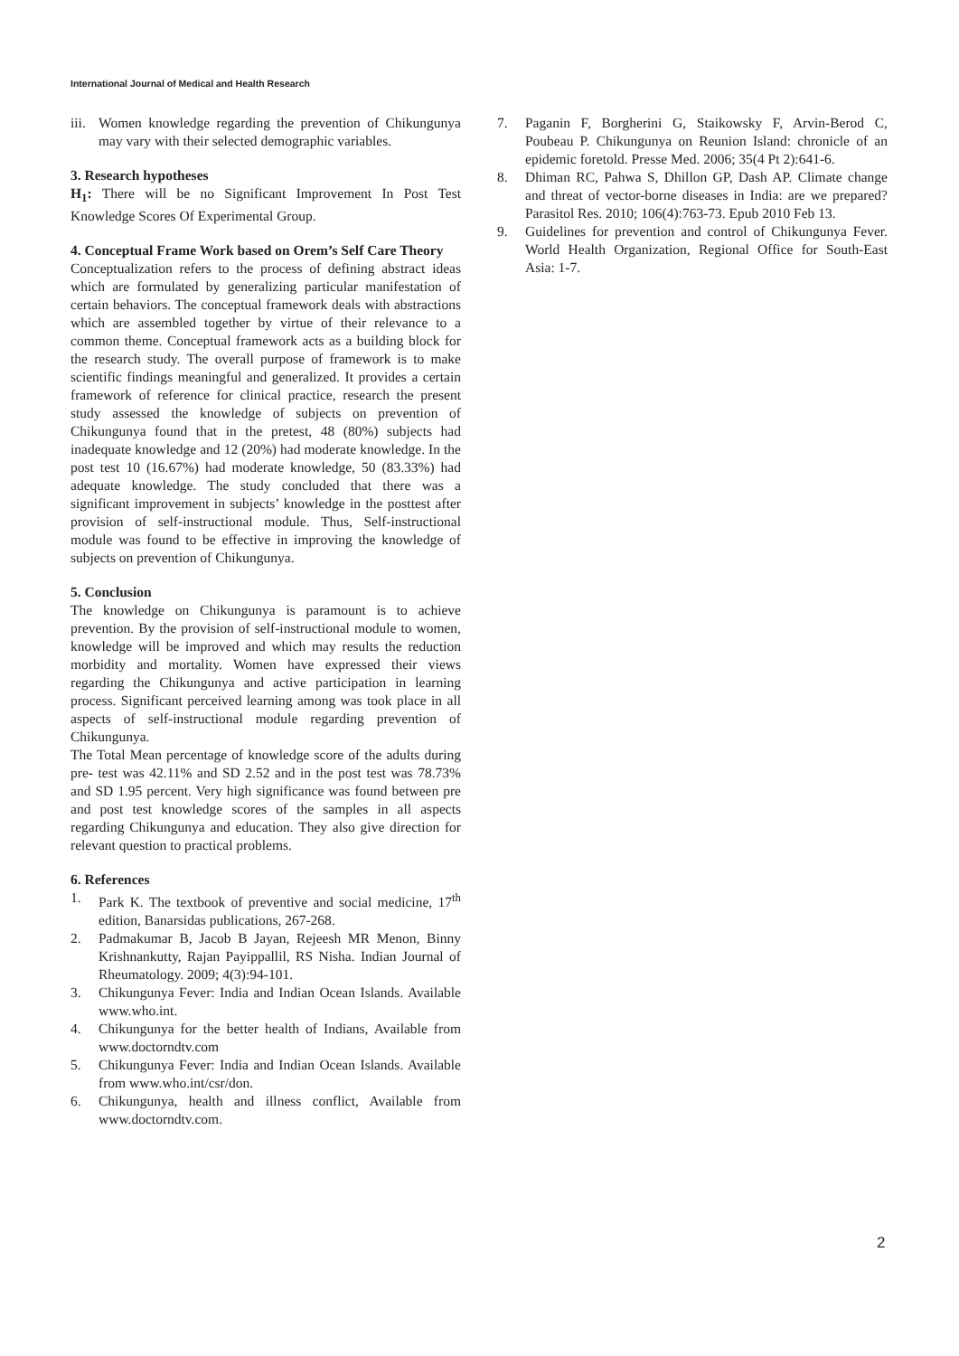International Journal of Medical and Health Research
iii. Women knowledge regarding the prevention of Chikungunya may vary with their selected demographic variables.
3. Research hypotheses
H<sub>1</sub>: There will be no Significant Improvement In Post Test Knowledge Scores Of Experimental Group.
4. Conceptual Frame Work based on Orem’s Self Care Theory
Conceptualization refers to the process of defining abstract ideas which are formulated by generalizing particular manifestation of certain behaviors. The conceptual framework deals with abstractions which are assembled together by virtue of their relevance to a common theme. Conceptual framework acts as a building block for the research study. The overall purpose of framework is to make scientific findings meaningful and generalized. It provides a certain framework of reference for clinical practice, research the present study assessed the knowledge of subjects on prevention of Chikungunya found that in the pretest, 48 (80%) subjects had inadequate knowledge and 12 (20%) had moderate knowledge. In the post test 10 (16.67%) had moderate knowledge, 50 (83.33%) had adequate knowledge. The study concluded that there was a significant improvement in subjects’ knowledge in the posttest after provision of self-instructional module. Thus, Self-instructional module was found to be effective in improving the knowledge of subjects on prevention of Chikungunya.
5. Conclusion
The knowledge on Chikungunya is paramount is to achieve prevention. By the provision of self-instructional module to women, knowledge will be improved and which may results the reduction morbidity and mortality. Women have expressed their views regarding the Chikungunya and active participation in learning process. Significant perceived learning among was took place in all aspects of self-instructional module regarding prevention of Chikungunya.
The Total Mean percentage of knowledge score of the adults during pre- test was 42.11% and SD 2.52 and in the post test was 78.73% and SD 1.95 percent. Very high significance was found between pre and post test knowledge scores of the samples in all aspects regarding Chikungunya and education. They also give direction for relevant question to practical problems.
6. References
1. Park K. The textbook of preventive and social medicine, 17<sup>th</sup> edition, Banarsidas publications, 267-268.
2. Padmakumar B, Jacob B Jayan, Rejeesh MR Menon, Binny Krishnankutty, Rajan Payippallil, RS Nisha. Indian Journal of Rheumatology. 2009; 4(3):94-101.
3. Chikungunya Fever: India and Indian Ocean Islands. Available www.who.int.
4. Chikungunya for the better health of Indians, Available from www.doctorndtv.com
5. Chikungunya Fever: India and Indian Ocean Islands. Available from www.who.int/csr/don.
6. Chikungunya, health and illness conflict, Available from www.doctorndtv.com.
7. Paganin F, Borgherini G, Staikowsky F, Arvin-Berod C, Poubeau P. Chikungunya on Reunion Island: chronicle of an epidemic foretold. Presse Med. 2006; 35(4 Pt 2):641-6.
8. Dhiman RC, Pahwa S, Dhillon GP, Dash AP. Climate change and threat of vector-borne diseases in India: are we prepared? Parasitol Res. 2010; 106(4):763-73. Epub 2010 Feb 13.
9. Guidelines for prevention and control of Chikungunya Fever. World Health Organization, Regional Office for South-East Asia: 1-7.
2